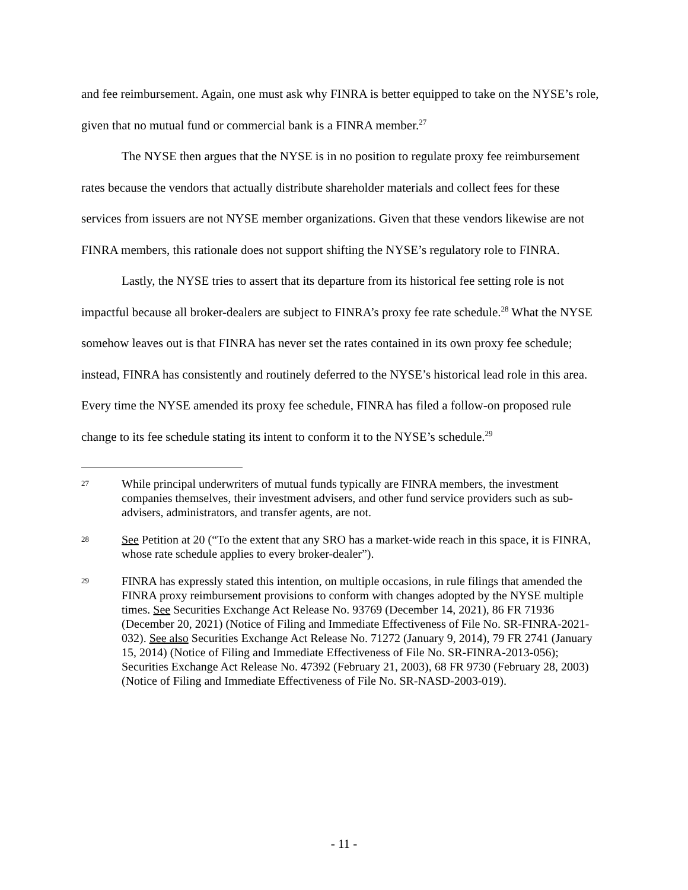and fee reimbursement. Again, one must ask why FINRA is better equipped to take on the NYSE’s role, given that no mutual fund or commercial bank is a FINRA member.<sup>27</sup>
The NYSE then argues that the NYSE is in no position to regulate proxy fee reimbursement rates because the vendors that actually distribute shareholder materials and collect fees for these services from issuers are not NYSE member organizations. Given that these vendors likewise are not FINRA members, this rationale does not support shifting the NYSE’s regulatory role to FINRA.
Lastly, the NYSE tries to assert that its departure from its historical fee setting role is not impactful because all broker-dealers are subject to FINRA’s proxy fee rate schedule.<sup>28</sup> What the NYSE somehow leaves out is that FINRA has never set the rates contained in its own proxy fee schedule; instead, FINRA has consistently and routinely deferred to the NYSE’s historical lead role in this area. Every time the NYSE amended its proxy fee schedule, FINRA has filed a follow-on proposed rule change to its fee schedule stating its intent to conform it to the NYSE’s schedule.<sup>29</sup>
27 While principal underwriters of mutual funds typically are FINRA members, the investment companies themselves, their investment advisers, and other fund service providers such as sub-advisers, administrators, and transfer agents, are not.
28 See Petition at 20 (“To the extent that any SRO has a market-wide reach in this space, it is FINRA, whose rate schedule applies to every broker-dealer”).
29 FINRA has expressly stated this intention, on multiple occasions, in rule filings that amended the FINRA proxy reimbursement provisions to conform with changes adopted by the NYSE multiple times. See Securities Exchange Act Release No. 93769 (December 14, 2021), 86 FR 71936 (December 20, 2021) (Notice of Filing and Immediate Effectiveness of File No. SR-FINRA-2021-032). See also Securities Exchange Act Release No. 71272 (January 9, 2014), 79 FR 2741 (January 15, 2014) (Notice of Filing and Immediate Effectiveness of File No. SR-FINRA-2013-056); Securities Exchange Act Release No. 47392 (February 21, 2003), 68 FR 9730 (February 28, 2003) (Notice of Filing and Immediate Effectiveness of File No. SR-NASD-2003-019).
- 11 -